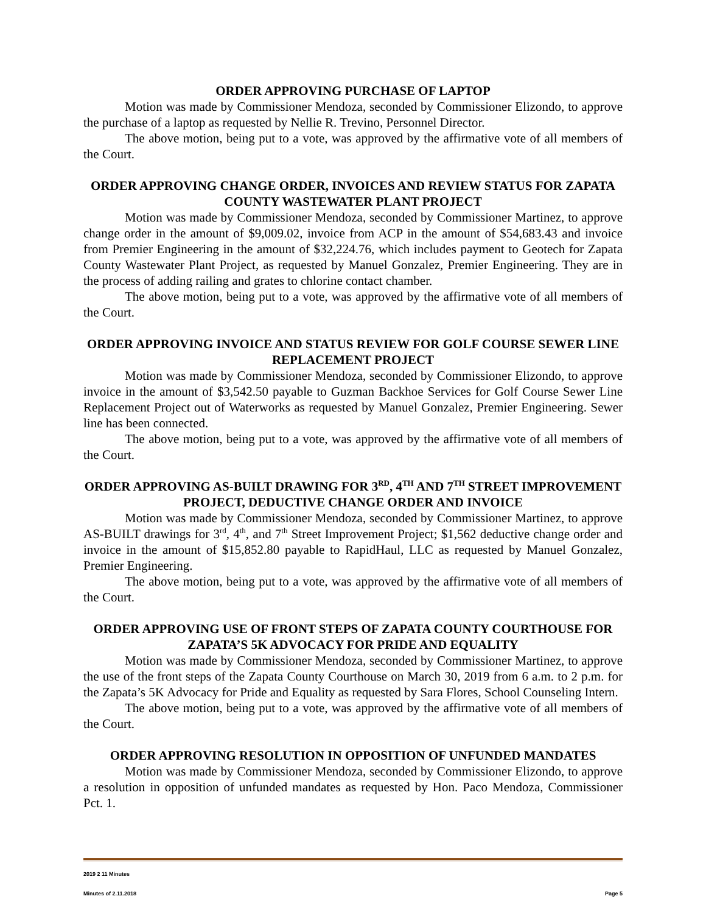ORDER APPROVING PURCHASE OF LAPTOP
Motion was made by Commissioner Mendoza, seconded by Commissioner Elizondo, to approve the purchase of a laptop as requested by Nellie R. Trevino, Personnel Director.
The above motion, being put to a vote, was approved by the affirmative vote of all members of the Court.
ORDER APPROVING CHANGE ORDER, INVOICES AND REVIEW STATUS FOR ZAPATA COUNTY WASTEWATER PLANT PROJECT
Motion was made by Commissioner Mendoza, seconded by Commissioner Martinez, to approve change order in the amount of $9,009.02, invoice from ACP in the amount of $54,683.43 and invoice from Premier Engineering in the amount of $32,224.76, which includes payment to Geotech for Zapata County Wastewater Plant Project, as requested by Manuel Gonzalez, Premier Engineering. They are in the process of adding railing and grates to chlorine contact chamber.
The above motion, being put to a vote, was approved by the affirmative vote of all members of the Court.
ORDER APPROVING INVOICE AND STATUS REVIEW FOR GOLF COURSE SEWER LINE REPLACEMENT PROJECT
Motion was made by Commissioner Mendoza, seconded by Commissioner Elizondo, to approve invoice in the amount of $3,542.50 payable to Guzman Backhoe Services for Golf Course Sewer Line Replacement Project out of Waterworks as requested by Manuel Gonzalez, Premier Engineering. Sewer line has been connected.
The above motion, being put to a vote, was approved by the affirmative vote of all members of the Court.
ORDER APPROVING AS-BUILT DRAWING FOR 3<sup>RD</sup>, 4<sup>TH</sup> AND 7<sup>TH</sup> STREET IMPROVEMENT PROJECT, DEDUCTIVE CHANGE ORDER AND INVOICE
Motion was made by Commissioner Mendoza, seconded by Commissioner Martinez, to approve AS-BUILT drawings for 3<sup>rd</sup>, 4<sup>th</sup>, and 7<sup>th</sup> Street Improvement Project; $1,562 deductive change order and invoice in the amount of $15,852.80 payable to RapidHaul, LLC as requested by Manuel Gonzalez, Premier Engineering.
The above motion, being put to a vote, was approved by the affirmative vote of all members of the Court.
ORDER APPROVING USE OF FRONT STEPS OF ZAPATA COUNTY COURTHOUSE FOR ZAPATA’S 5K ADVOCACY FOR PRIDE AND EQUALITY
Motion was made by Commissioner Mendoza, seconded by Commissioner Martinez, to approve the use of the front steps of the Zapata County Courthouse on March 30, 2019 from 6 a.m. to 2 p.m. for the Zapata’s 5K Advocacy for Pride and Equality as requested by Sara Flores, School Counseling Intern.
The above motion, being put to a vote, was approved by the affirmative vote of all members of the Court.
ORDER APPROVING RESOLUTION IN OPPOSITION OF UNFUNDED MANDATES
Motion was made by Commissioner Mendoza, seconded by Commissioner Elizondo, to approve a resolution in opposition of unfunded mandates as requested by Hon. Paco Mendoza, Commissioner Pct. 1.
2019 2 11 Minutes
Minutes of 2.11.2018 Page 5